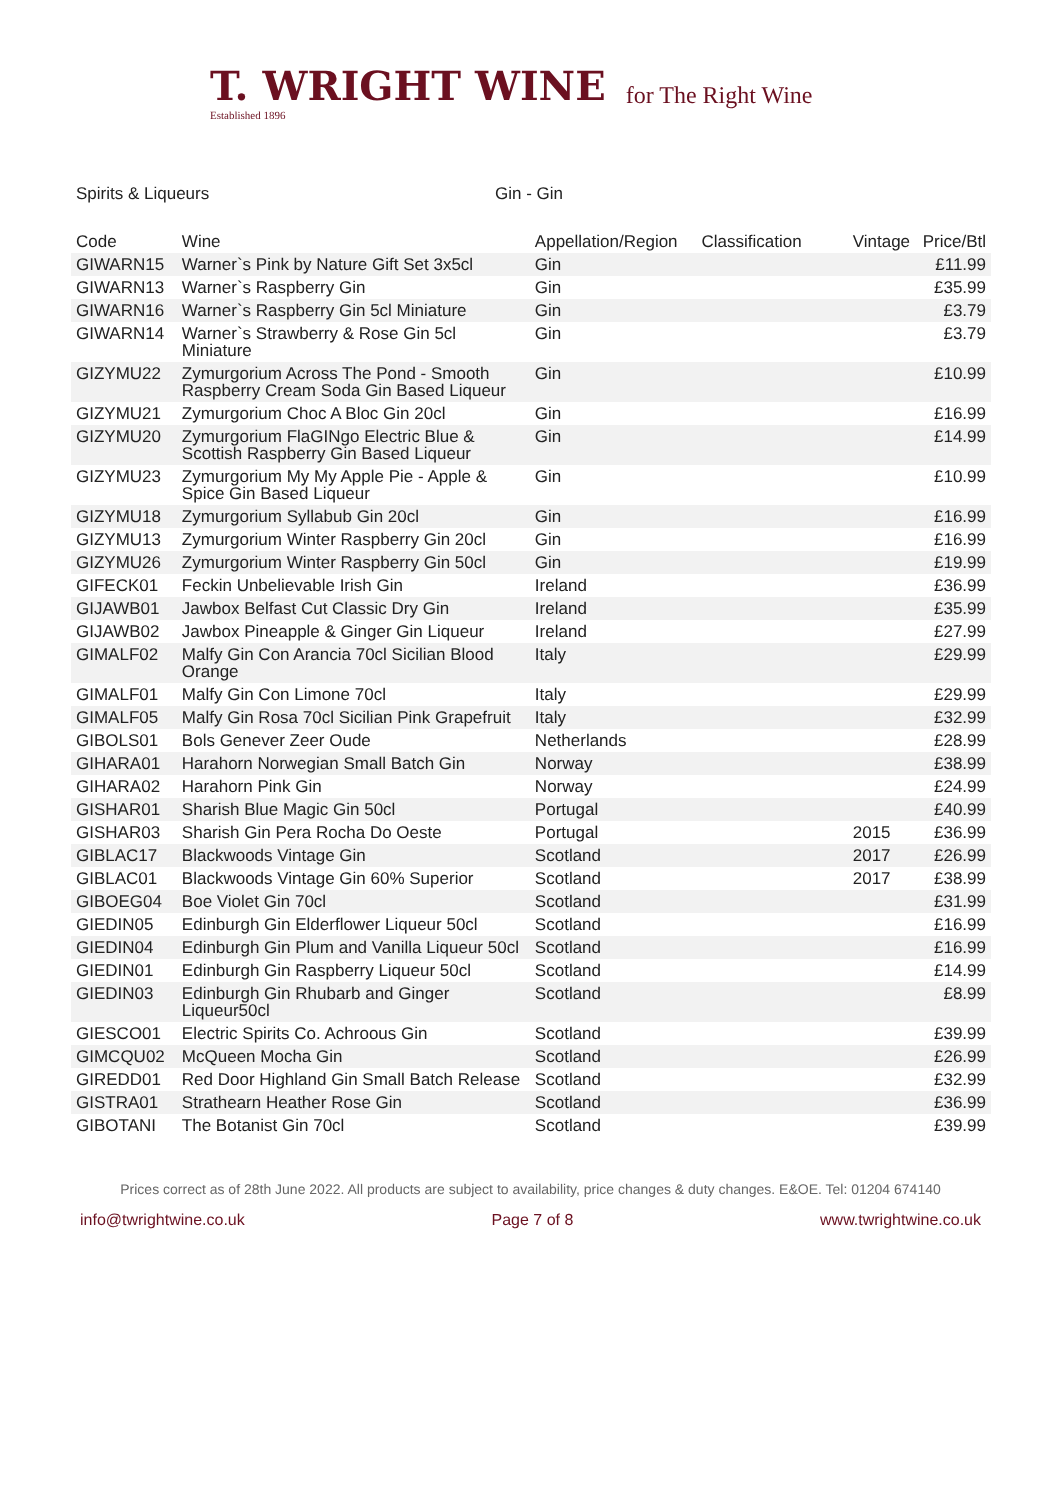T. WRIGHT WINE for The Right Wine
Established 1896
Spirits & Liqueurs Gin - Gin
| Code | Wine | Appellation/Region | Classification | Vintage | Price/Btl |
| --- | --- | --- | --- | --- | --- |
| GIWARN15 | Warner`s Pink by Nature Gift Set 3x5cl | Gin | | | £11.99 |
| GIWARN13 | Warner`s Raspberry Gin | Gin | | | £35.99 |
| GIWARN16 | Warner`s Raspberry Gin 5cl Miniature | Gin | | | £3.79 |
| GIWARN14 | Warner`s Strawberry & Rose Gin 5cl Miniature | Gin | | | £3.79 |
| GIZYMU22 | Zymurgorium Across The Pond - Smooth Raspberry Cream Soda Gin Based Liqueur | Gin | | | £10.99 |
| GIZYMU21 | Zymurgorium Choc A Bloc Gin 20cl | Gin | | | £16.99 |
| GIZYMU20 | Zymurgorium FlaGINgo Electric Blue & Scottish Raspberry Gin Based Liqueur | Gin | | | £14.99 |
| GIZYMU23 | Zymurgorium My My Apple Pie - Apple & Spice Gin Based Liqueur | Gin | | | £10.99 |
| GIZYMU18 | Zymurgorium Syllabub Gin 20cl | Gin | | | £16.99 |
| GIZYMU13 | Zymurgorium Winter Raspberry Gin 20cl | Gin | | | £16.99 |
| GIZYMU26 | Zymurgorium Winter Raspberry Gin 50cl | Gin | | | £19.99 |
| GIFECK01 | Feckin Unbelievable Irish Gin | Ireland | | | £36.99 |
| GIJAWB01 | Jawbox Belfast Cut Classic Dry Gin | Ireland | | | £35.99 |
| GIJAWB02 | Jawbox Pineapple & Ginger Gin Liqueur | Ireland | | | £27.99 |
| GIMALF02 | Malfy Gin Con Arancia 70cl Sicilian Blood Orange | Italy | | | £29.99 |
| GIMALF01 | Malfy Gin Con Limone 70cl | Italy | | | £29.99 |
| GIMALF05 | Malfy Gin Rosa 70cl Sicilian Pink Grapefruit | Italy | | | £32.99 |
| GIBOLS01 | Bols Genever Zeer Oude | Netherlands | | | £28.99 |
| GIHARA01 | Harahorn Norwegian Small Batch Gin | Norway | | | £38.99 |
| GIHARA02 | Harahorn Pink Gin | Norway | | | £24.99 |
| GISHAR01 | Sharish Blue Magic Gin 50cl | Portugal | | | £40.99 |
| GISHAR03 | Sharish Gin Pera Rocha Do Oeste | Portugal | | 2015 | £36.99 |
| GIBLAC17 | Blackwoods Vintage Gin | Scotland | | 2017 | £26.99 |
| GIBLAC01 | Blackwoods Vintage Gin 60% Superior | Scotland | | 2017 | £38.99 |
| GIBOEG04 | Boe Violet Gin 70cl | Scotland | | | £31.99 |
| GIEDIN05 | Edinburgh Gin Elderflower Liqueur 50cl | Scotland | | | £16.99 |
| GIEDIN04 | Edinburgh Gin Plum and Vanilla Liqueur 50cl | Scotland | | | £16.99 |
| GIEDIN01 | Edinburgh Gin Raspberry Liqueur 50cl | Scotland | | | £14.99 |
| GIEDIN03 | Edinburgh Gin Rhubarb and Ginger Liqueur50cl | Scotland | | | £8.99 |
| GIESCO01 | Electric Spirits Co. Achroous Gin | Scotland | | | £39.99 |
| GIMCQU02 | McQueen Mocha Gin | Scotland | | | £26.99 |
| GIREDD01 | Red Door Highland Gin Small Batch Release | Scotland | | | £32.99 |
| GISTRA01 | Strathearn Heather Rose Gin | Scotland | | | £36.99 |
| GIBOTANI | The Botanist Gin 70cl | Scotland | | | £39.99 |
Prices correct as of 28th June 2022. All products are subject to availability, price changes & duty changes. E&OE. Tel: 01204 674140
info@twrightwine.co.uk Page 7 of 8 www.twrightwine.co.uk